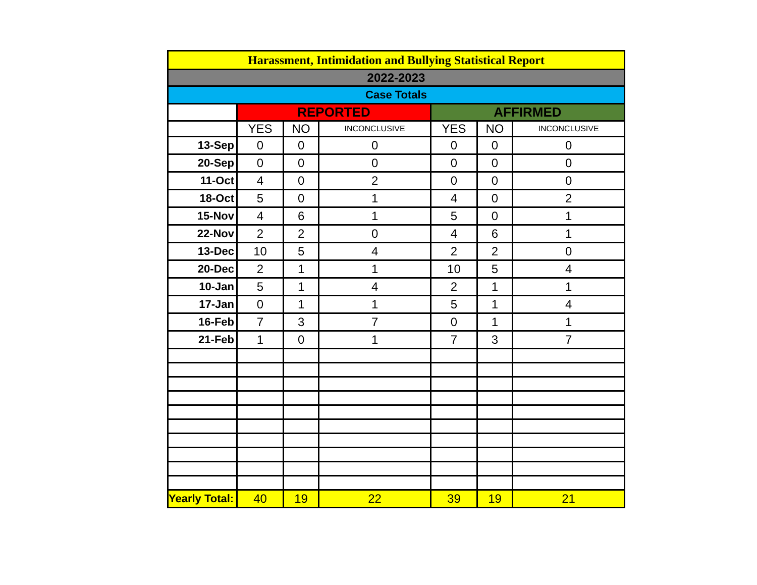| Harassment, Intimidation and Bullying Statistical Report | | | | | | |
| --- | --- | --- | --- | --- | --- | --- |
| 2022-2023 | | | | | | |
| Case Totals | | | | | | |
| | REPORTED | | | AFFIRMED | | |
| | YES | NO | INCONCLUSIVE | YES | NO | INCONCLUSIVE |
| 13-Sep | 0 | 0 | 0 | 0 | 0 | 0 |
| 20-Sep | 0 | 0 | 0 | 0 | 0 | 0 |
| 11-Oct | 4 | 0 | 2 | 0 | 0 | 0 |
| 18-Oct | 5 | 0 | 1 | 4 | 0 | 2 |
| 15-Nov | 4 | 6 | 1 | 5 | 0 | 1 |
| 22-Nov | 2 | 2 | 0 | 4 | 6 | 1 |
| 13-Dec | 10 | 5 | 4 | 2 | 2 | 0 |
| 20-Dec | 2 | 1 | 1 | 10 | 5 | 4 |
| 10-Jan | 5 | 1 | 4 | 2 | 1 | 1 |
| 17-Jan | 0 | 1 | 1 | 5 | 1 | 4 |
| 16-Feb | 7 | 3 | 7 | 0 | 1 | 1 |
| 21-Feb | 1 | 0 | 1 | 7 | 3 | 7 |
| Yearly Total: | 40 | 19 | 22 | 39 | 19 | 21 |